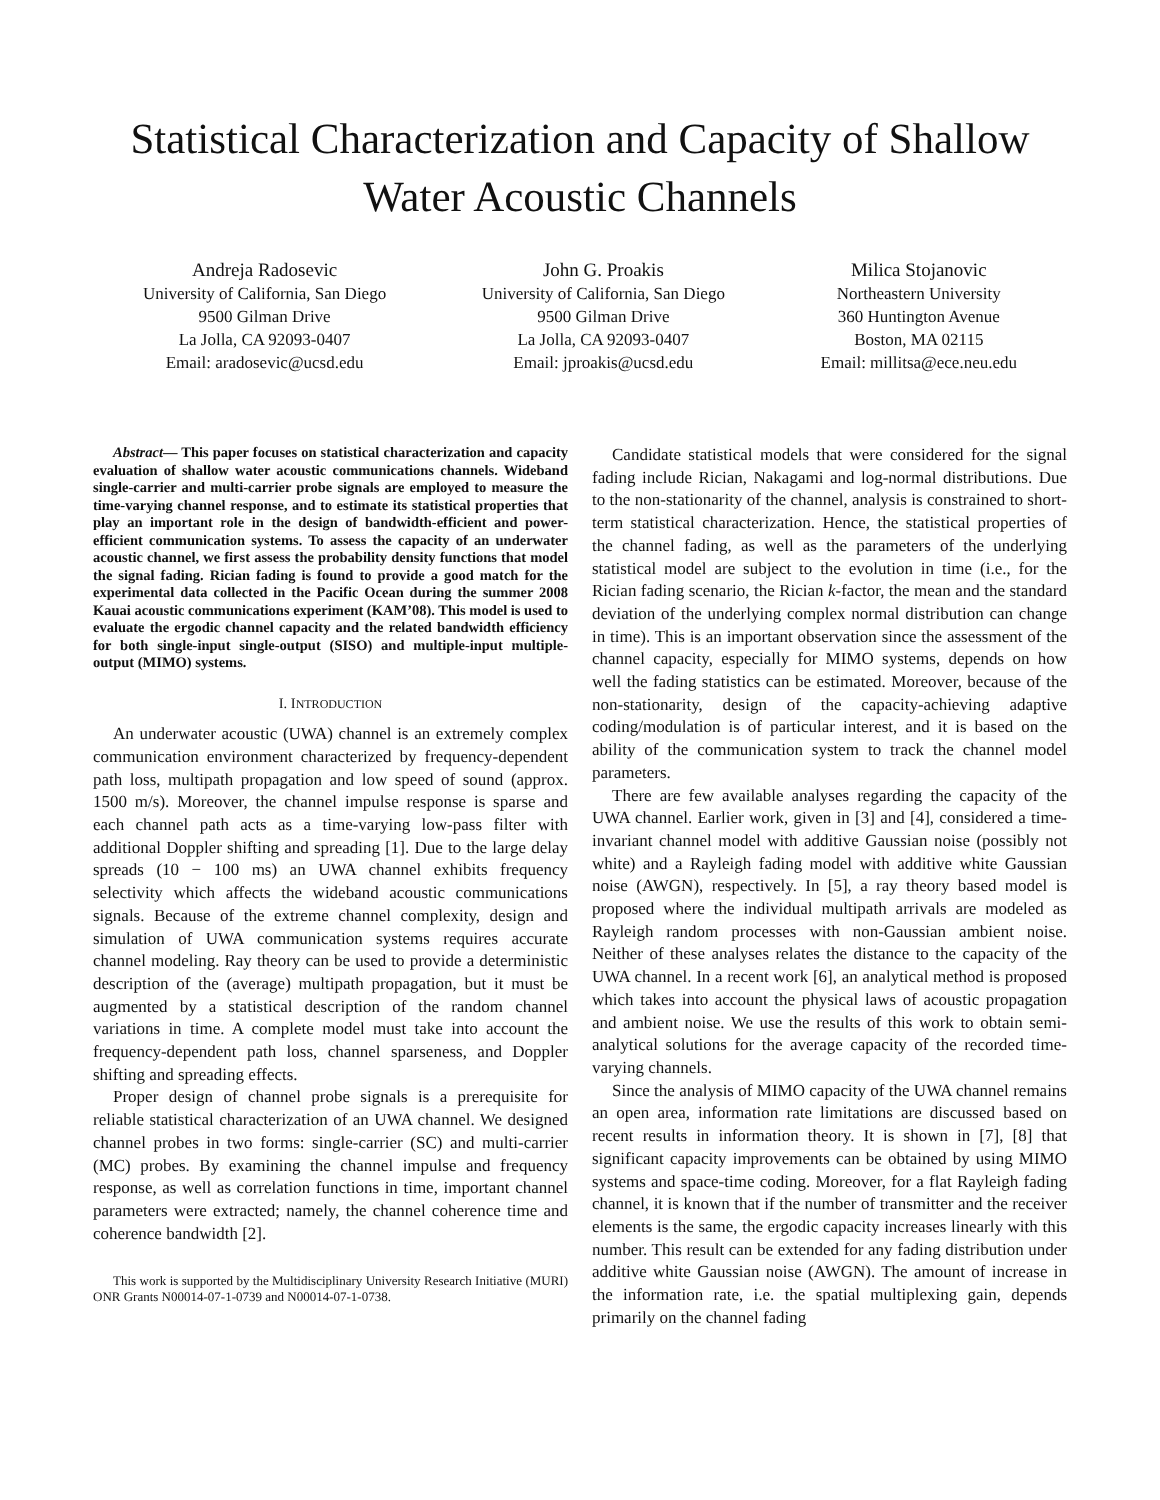Statistical Characterization and Capacity of Shallow Water Acoustic Channels
Andreja Radosevic
University of California, San Diego
9500 Gilman Drive
La Jolla, CA 92093-0407
Email: aradosevic@ucsd.edu
John G. Proakis
University of California, San Diego
9500 Gilman Drive
La Jolla, CA 92093-0407
Email: jproakis@ucsd.edu
Milica Stojanovic
Northeastern University
360 Huntington Avenue
Boston, MA 02115
Email: millitsa@ece.neu.edu
Abstract— This paper focuses on statistical characterization and capacity evaluation of shallow water acoustic communications channels. Wideband single-carrier and multi-carrier probe signals are employed to measure the time-varying channel response, and to estimate its statistical properties that play an important role in the design of bandwidth-efficient and power-efficient communication systems. To assess the capacity of an underwater acoustic channel, we first assess the probability density functions that model the signal fading. Rician fading is found to provide a good match for the experimental data collected in the Pacific Ocean during the summer 2008 Kauai acoustic communications experiment (KAM’08). This model is used to evaluate the ergodic channel capacity and the related bandwidth efficiency for both single-input single-output (SISO) and multiple-input multiple-output (MIMO) systems.
I. INTRODUCTION
An underwater acoustic (UWA) channel is an extremely complex communication environment characterized by frequency-dependent path loss, multipath propagation and low speed of sound (approx. 1500 m/s). Moreover, the channel impulse response is sparse and each channel path acts as a time-varying low-pass filter with additional Doppler shifting and spreading [1]. Due to the large delay spreads (10 − 100 ms) an UWA channel exhibits frequency selectivity which affects the wideband acoustic communications signals. Because of the extreme channel complexity, design and simulation of UWA communication systems requires accurate channel modeling. Ray theory can be used to provide a deterministic description of the (average) multipath propagation, but it must be augmented by a statistical description of the random channel variations in time. A complete model must take into account the frequency-dependent path loss, channel sparseness, and Doppler shifting and spreading effects.
Proper design of channel probe signals is a prerequisite for reliable statistical characterization of an UWA channel. We designed channel probes in two forms: single-carrier (SC) and multi-carrier (MC) probes. By examining the channel impulse and frequency response, as well as correlation functions in time, important channel parameters were extracted; namely, the channel coherence time and coherence bandwidth [2].
This work is supported by the Multidisciplinary University Research Initiative (MURI) ONR Grants N00014-07-1-0739 and N00014-07-1-0738.
Candidate statistical models that were considered for the signal fading include Rician, Nakagami and log-normal distributions. Due to the non-stationarity of the channel, analysis is constrained to short-term statistical characterization. Hence, the statistical properties of the channel fading, as well as the parameters of the underlying statistical model are subject to the evolution in time (i.e., for the Rician fading scenario, the Rician k-factor, the mean and the standard deviation of the underlying complex normal distribution can change in time). This is an important observation since the assessment of the channel capacity, especially for MIMO systems, depends on how well the fading statistics can be estimated. Moreover, because of the non-stationarity, design of the capacity-achieving adaptive coding/modulation is of particular interest, and it is based on the ability of the communication system to track the channel model parameters.
There are few available analyses regarding the capacity of the UWA channel. Earlier work, given in [3] and [4], considered a time-invariant channel model with additive Gaussian noise (possibly not white) and a Rayleigh fading model with additive white Gaussian noise (AWGN), respectively. In [5], a ray theory based model is proposed where the individual multipath arrivals are modeled as Rayleigh random processes with non-Gaussian ambient noise. Neither of these analyses relates the distance to the capacity of the UWA channel. In a recent work [6], an analytical method is proposed which takes into account the physical laws of acoustic propagation and ambient noise. We use the results of this work to obtain semi-analytical solutions for the average capacity of the recorded time-varying channels.
Since the analysis of MIMO capacity of the UWA channel remains an open area, information rate limitations are discussed based on recent results in information theory. It is shown in [7], [8] that significant capacity improvements can be obtained by using MIMO systems and space-time coding. Moreover, for a flat Rayleigh fading channel, it is known that if the number of transmitter and the receiver elements is the same, the ergodic capacity increases linearly with this number. This result can be extended for any fading distribution under additive white Gaussian noise (AWGN). The amount of increase in the information rate, i.e. the spatial multiplexing gain, depends primarily on the channel fading